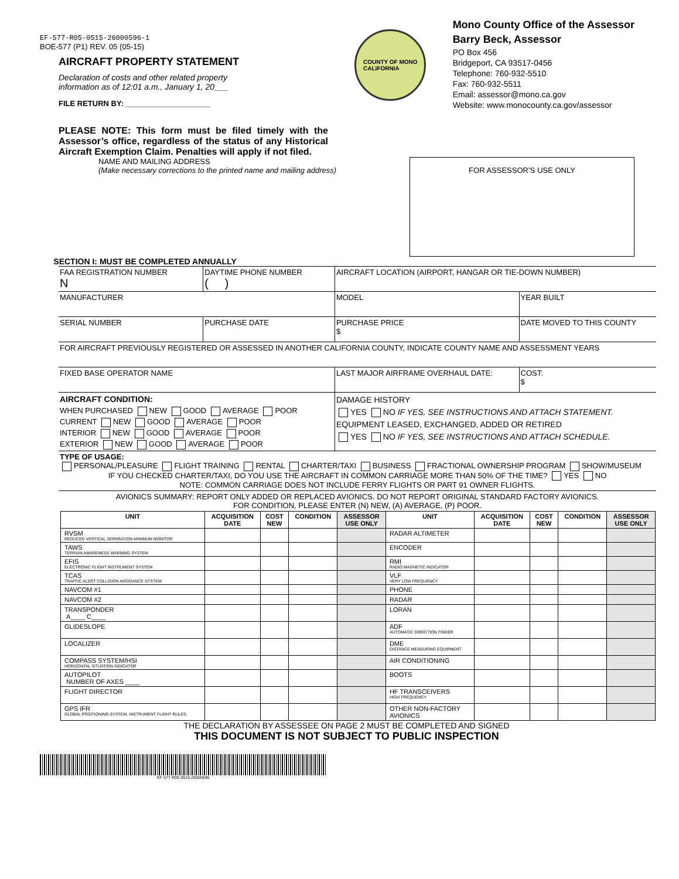EF-577-R05-0515-26000596-1
BOE-577 (P1) REV. 05 (05-15)
AIRCRAFT PROPERTY STATEMENT
Declaration of costs and other related property
information as of 12:01 a.m., January 1, 20___
FILE RETURN BY: ____________________
PLEASE NOTE: This form must be filed timely with the Assessor’s office, regardless of the status of any Historical Aircraft Exemption Claim. Penalties will apply if not filed.
COUNTY OF MONO
CALIFORNIA
Mono County Office of the Assessor
Barry Beck, Assessor
PO Box 456
Bridgeport, CA 93517-0456
Telephone: 760-932-5510
Fax: 760-932-5511
Email: assessor@mono.ca.gov
Website: www.monocounty.ca.gov/assessor
NAME AND MAILING ADDRESS
(Make necessary corrections to the printed name and mailing address)
FOR ASSESSOR’S USE ONLY
SECTION I: MUST BE COMPLETED ANNUALLY
| FAA REGISTRATION NUMBER N | DAYTIME PHONE NUMBER ( ) | AIRCRAFT LOCATION (AIRPORT, HANGAR OR TIE-DOWN NUMBER) | | |
| MANUFACTURER | | MODEL | | YEAR BUILT |
| SERIAL NUMBER | PURCHASE DATE | PURCHASE PRICE $ | DATE MOVED TO THIS COUNTY | |
| FOR AIRCRAFT PREVIOUSLY REGISTERED OR ASSESSED IN ANOTHER CALIFORNIA COUNTY, INDICATE COUNTY NAME AND ASSESSMENT YEARS | | | | |
| FIXED BASE OPERATOR NAME | | LAST MAJOR AIRFRAME OVERHAUL DATE: | | COST: $ |
| AIRCRAFT CONDITION: WHEN PURCHASED NEW GOOD AVERAGE POOR CURRENT NEW GOOD AVERAGE POOR INTERIOR NEW GOOD AVERAGE POOR EXTERIOR NEW GOOD AVERAGE POOR | | DAMAGE HISTORY YES NO IF YES, SEE INSTRUCTIONS AND ATTACH STATEMENT. EQUIPMENT LEASED, EXCHANGED, ADDED OR RETIRED YES NO IF YES, SEE INSTRUCTIONS AND ATTACH SCHEDULE. | | |
| TYPE OF USAGE: PERSONAL/PLEASURE FLIGHT TRAINING RENTAL CHARTER/TAXI BUSINESS FRACTIONAL OWNERSHIP PROGRAM SHOW/MUSEUM IF YOU CHECKED CHARTER/TAXI, DO YOU USE THE AIRCRAFT IN COMMON CARRIAGE MORE THAN 50% OF THE TIME? YES NO NOTE: COMMON CARRIAGE DOES NOT INCLUDE FERRY FLIGHTS OR PART 91 OWNER FLIGHTS. | | | | |
| AVIONICS SUMMARY: REPORT ONLY ADDED OR REPLACED AVIONICS. DO NOT REPORT ORIGINAL STANDARD FACTORY AVIONICS. FOR CONDITION, PLEASE ENTER (N) NEW, (A) AVERAGE, (P) POOR. | | | | |
| UNIT | ACQUISITION DATE | COST NEW | CONDITION | ASSESSOR USE ONLY | UNIT | ACQUISITION DATE | COST NEW | CONDITION | ASSESSOR USE ONLY |
| --- | --- | --- | --- | --- | --- | --- | --- | --- | --- |
| RVSM REDUCED VERTICAL SEPARATION MINIMUM MONITOR | | | | | RADAR ALTIMETER | | | | |
| TAWS TERRAIN AWARENESS WARNING SYSTEM | | | | | ENCODER | | | | |
| EFIS ELECTRONIC FLIGHT INSTRUMENT SYSTEM | | | | | RMI RADIO MAGNETIC INDICATOR | | | | |
| TCAS TRAFFIC ALERT COLLISION AVOIDANCE SYSTEM | | | | | VLF VERY LOW FREQUENCY | | | | |
| NAVCOM #1 | | | | | PHONE | | | | |
| NAVCOM #2 | | | | | RADAR | | | | |
| TRANSPONDER A____ C____ | | | | | LORAN | | | | |
| GLIDESLOPE | | | | | ADF AUTOMATIC DIRECTION FINDER | | | | |
| LOCALIZER | | | | | DME DISTANCE MEASURING EQUIPMENT | | | | |
| COMPASS SYSTEM/HSI HORIZONTAL SITUATION INDICATOR | | | | | AIR CONDITIONING | | | | |
| AUTOPILOT NUMBER OF AXES ____ | | | | | BOOTS | | | | |
| FLIGHT DIRECTOR | | | | | HF TRANSCEIVERS HIGH FREQUENCY | | | | |
| GPS IFR GLOBAL POSITIONING SYSTEM, INSTRUMENT FLIGHT RULES | | | | | OTHER NON-FACTORY AVIONICS | | | | |
THE DECLARATION BY ASSESSEE ON PAGE 2 MUST BE COMPLETED AND SIGNED
THIS DOCUMENT IS NOT SUBJECT TO PUBLIC INSPECTION
EF-577-R05-0515-26000596